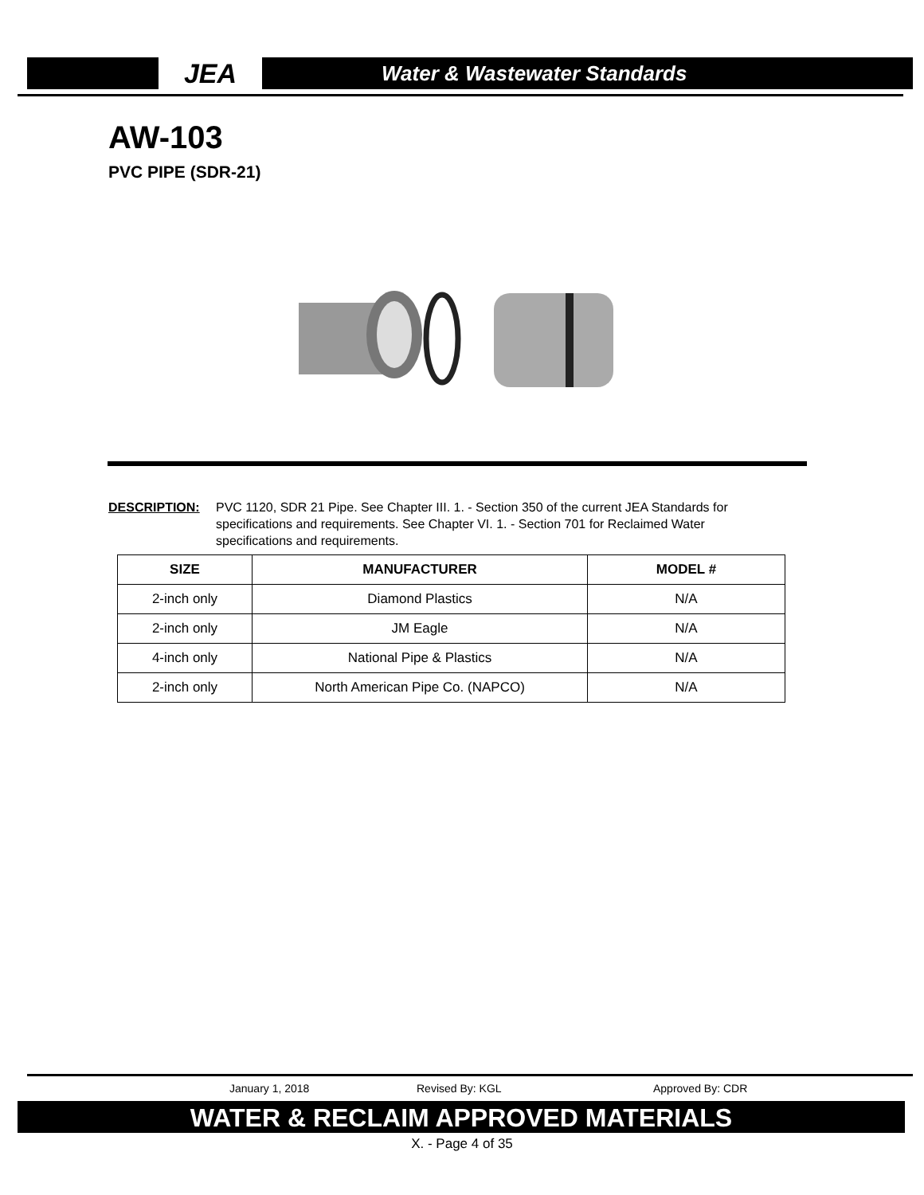JEA
Water & Wastewater Standards
AW-103
PVC PIPE (SDR-21)
DESCRIPTION: PVC 1120, SDR 21 Pipe. See Chapter III. 1. - Section 350 of the current JEA Standards for specifications and requirements. See Chapter VI. 1. - Section 701 for Reclaimed Water specifications and requirements.
| SIZE | MANUFACTURER | MODEL # |
| --- | --- | --- |
| 2-inch only | Diamond Plastics | N/A |
| 2-inch only | JM Eagle | N/A |
| 4-inch only | National Pipe & Plastics | N/A |
| 2-inch only | North American Pipe Co. (NAPCO) | N/A |
January 1, 2018 Revised By: KGL Approved By: CDR
WATER & RECLAIM APPROVED MATERIALS
X. - Page 4 of 35